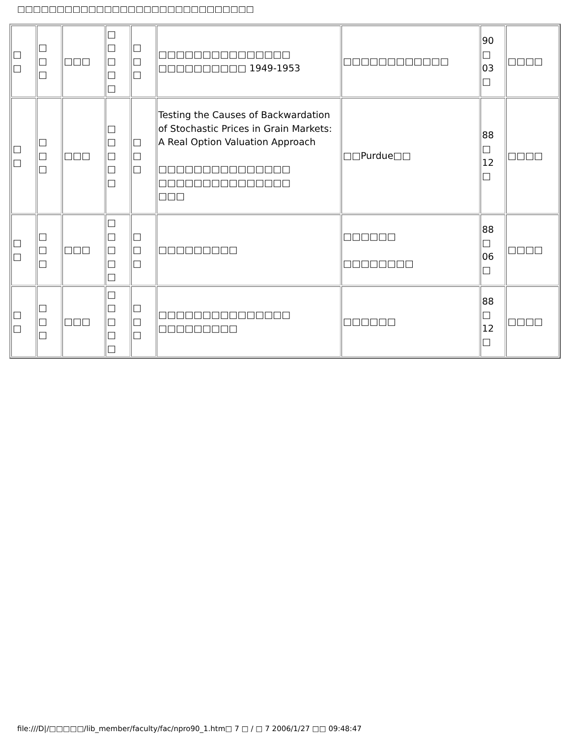□□□□□□□□□□□□□□□□□□□□□□□□□□□□□□
| □ □ | □ □ □ | □□□ | □ □ □ □ □ | □ □ □ | □□□□□□□□□□□□□□□ □□□□□□□□□□ 1949-1953 | □□□□□□□□□□□□ | 90 □ 03 □ | □□□□ |
| □ □ | □ □ □ | □□□ | □ □ □ □ □ | □ □ □ | Testing the Causes of Backwardation of Stochastic Prices in Grain Markets: A Real Option Valuation Approach □□□□□□□□□□□□□□□ □□□□□□□□□□□□□□□ □□□ | □□Purdue□□ | 88 □ 12 □ | □□□□ |
| □ □ | □ □ □ | □□□ | □ □ □ □ □ | □ □ □ | □□□□□□□□□ | □□□□□□ □□□□□□□□ | 88 □ 06 □ | □□□□ |
| □ □ | □ □ □ | □□□ | □ □ □ □ □ | □ □ □ | □□□□□□□□□□□□□□□ □□□□□□□□□ | □□□□□□ | 88 □ 12 □ | □□□□ |
file:///D|/□□□□□/lib_member/faculty/fac/npro90_1.htm□ 7 □ / □ 7 2006/1/27 □□ 09:48:47